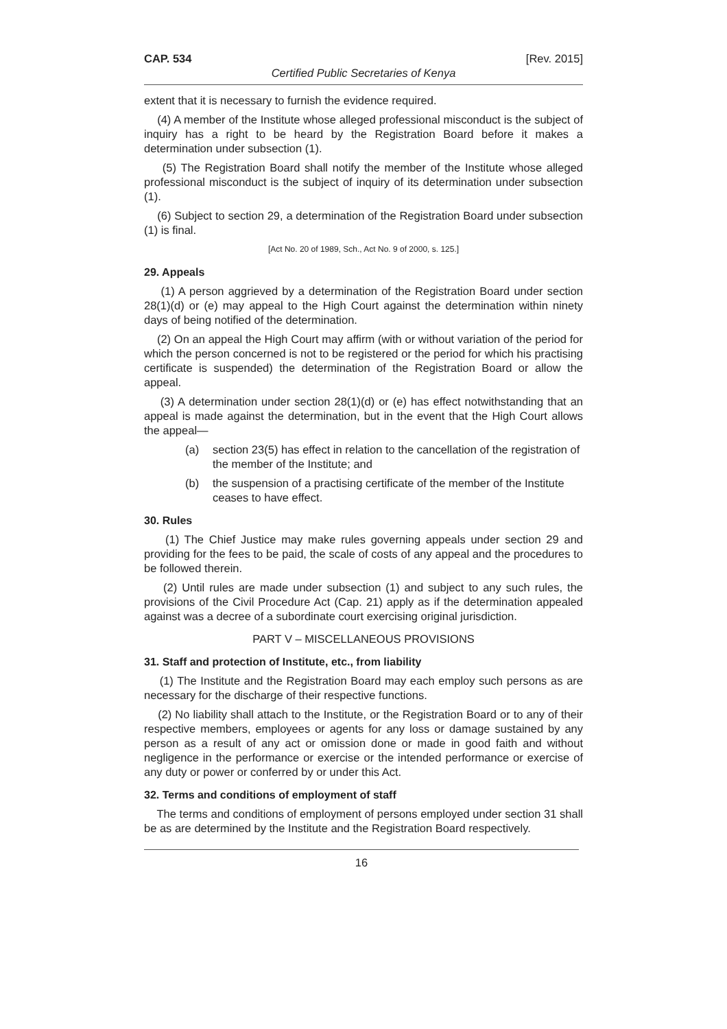CAP. 534 [Rev. 2015]
Certified Public Secretaries of Kenya
extent that it is necessary to furnish the evidence required.
(4) A member of the Institute whose alleged professional misconduct is the subject of inquiry has a right to be heard by the Registration Board before it makes a determination under subsection (1).
(5) The Registration Board shall notify the member of the Institute whose alleged professional misconduct is the subject of inquiry of its determination under subsection (1).
(6) Subject to section 29, a determination of the Registration Board under subsection (1) is final.
[Act No. 20 of 1989, Sch., Act No. 9 of 2000, s. 125.]
29. Appeals
(1) A person aggrieved by a determination of the Registration Board under section 28(1)(d) or (e) may appeal to the High Court against the determination within ninety days of being notified of the determination.
(2) On an appeal the High Court may affirm (with or without variation of the period for which the person concerned is not to be registered or the period for which his practising certificate is suspended) the determination of the Registration Board or allow the appeal.
(3) A determination under section 28(1)(d) or (e) has effect notwithstanding that an appeal is made against the determination, but in the event that the High Court allows the appeal—
(a) section 23(5) has effect in relation to the cancellation of the registration of the member of the Institute; and
(b) the suspension of a practising certificate of the member of the Institute ceases to have effect.
30. Rules
(1) The Chief Justice may make rules governing appeals under section 29 and providing for the fees to be paid, the scale of costs of any appeal and the procedures to be followed therein.
(2) Until rules are made under subsection (1) and subject to any such rules, the provisions of the Civil Procedure Act (Cap. 21) apply as if the determination appealed against was a decree of a subordinate court exercising original jurisdiction.
PART V – MISCELLANEOUS PROVISIONS
31. Staff and protection of Institute, etc., from liability
(1) The Institute and the Registration Board may each employ such persons as are necessary for the discharge of their respective functions.
(2) No liability shall attach to the Institute, or the Registration Board or to any of their respective members, employees or agents for any loss or damage sustained by any person as a result of any act or omission done or made in good faith and without negligence in the performance or exercise or the intended performance or exercise of any duty or power or conferred by or under this Act.
32. Terms and conditions of employment of staff
The terms and conditions of employment of persons employed under section 31 shall be as are determined by the Institute and the Registration Board respectively.
16